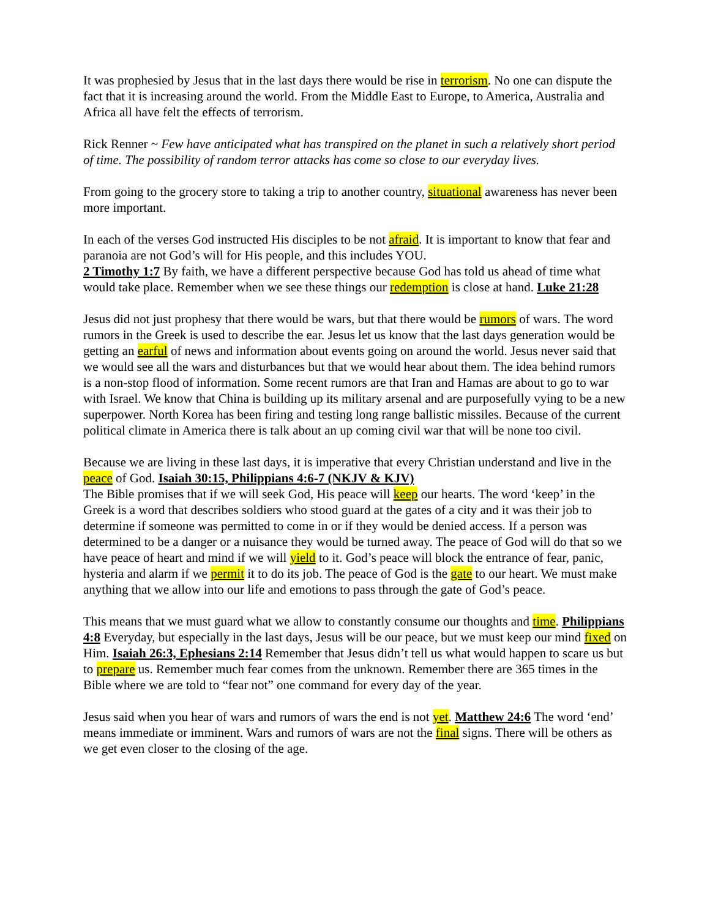It was prophesied by Jesus that in the last days there would be rise in terrorism. No one can dispute the fact that it is increasing around the world. From the Middle East to Europe, to America, Australia and Africa all have felt the effects of terrorism.
Rick Renner ~ Few have anticipated what has transpired on the planet in such a relatively short period of time. The possibility of random terror attacks has come so close to our everyday lives.
From going to the grocery store to taking a trip to another country, situational awareness has never been more important.
In each of the verses God instructed His disciples to be not afraid. It is important to know that fear and paranoia are not God’s will for His people, and this includes YOU.
2 Timothy 1:7 By faith, we have a different perspective because God has told us ahead of time what would take place. Remember when we see these things our redemption is close at hand. Luke 21:28
Jesus did not just prophesy that there would be wars, but that there would be rumors of wars. The word rumors in the Greek is used to describe the ear. Jesus let us know that the last days generation would be getting an earful of news and information about events going on around the world. Jesus never said that we would see all the wars and disturbances but that we would hear about them. The idea behind rumors is a non-stop flood of information. Some recent rumors are that Iran and Hamas are about to go to war with Israel. We know that China is building up its military arsenal and are purposefully vying to be a new superpower. North Korea has been firing and testing long range ballistic missiles. Because of the current political climate in America there is talk about an up coming civil war that will be none too civil.
Because we are living in these last days, it is imperative that every Christian understand and live in the peace of God. Isaiah 30:15, Philippians 4:6-7 (NKJV & KJV)
The Bible promises that if we will seek God, His peace will keep our hearts. The word ‘keep’ in the Greek is a word that describes soldiers who stood guard at the gates of a city and it was their job to determine if someone was permitted to come in or if they would be denied access. If a person was determined to be a danger or a nuisance they would be turned away. The peace of God will do that so we have peace of heart and mind if we will yield to it. God’s peace will block the entrance of fear, panic, hysteria and alarm if we permit it to do its job. The peace of God is the gate to our heart. We must make anything that we allow into our life and emotions to pass through the gate of God’s peace.
This means that we must guard what we allow to constantly consume our thoughts and time. Philippians 4:8 Everyday, but especially in the last days, Jesus will be our peace, but we must keep our mind fixed on Him. Isaiah 26:3, Ephesians 2:14 Remember that Jesus didn’t tell us what would happen to scare us but to prepare us. Remember much fear comes from the unknown. Remember there are 365 times in the Bible where we are told to “fear not” one command for every day of the year.
Jesus said when you hear of wars and rumors of wars the end is not yet. Matthew 24:6 The word ‘end’ means immediate or imminent. Wars and rumors of wars are not the final signs. There will be others as we get even closer to the closing of the age.